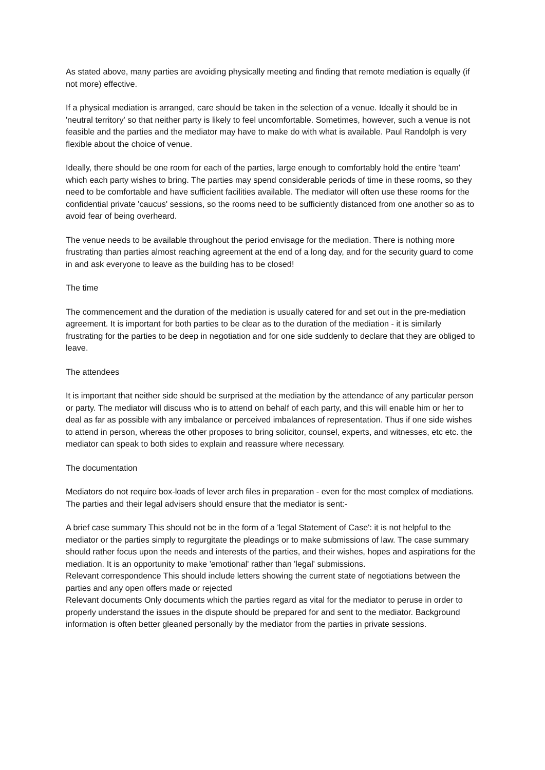As stated above, many parties are avoiding physically meeting and finding that remote mediation is equally (if not more) effective.
If a physical mediation is arranged, care should be taken in the selection of a venue. Ideally it should be in 'neutral territory' so that neither party is likely to feel uncomfortable. Sometimes, however, such a venue is not feasible and the parties and the mediator may have to make do with what is available. Paul Randolph is very flexible about the choice of venue.
Ideally, there should be one room for each of the parties, large enough to comfortably hold the entire 'team' which each party wishes to bring. The parties may spend considerable periods of time in these rooms, so they need to be comfortable and have sufficient facilities available. The mediator will often use these rooms for the confidential private 'caucus' sessions, so the rooms need to be sufficiently distanced from one another so as to avoid fear of being overheard.
The venue needs to be available throughout the period envisage for the mediation. There is nothing more frustrating than parties almost reaching agreement at the end of a long day, and for the security guard to come in and ask everyone to leave as the building has to be closed!
The time
The commencement and the duration of the mediation is usually catered for and set out in the pre-mediation agreement. It is important for both parties to be clear as to the duration of the mediation - it is similarly frustrating for the parties to be deep in negotiation and for one side suddenly to declare that they are obliged to leave.
The attendees
It is important that neither side should be surprised at the mediation by the attendance of any particular person or party. The mediator will discuss who is to attend on behalf of each party, and this will enable him or her to deal as far as possible with any imbalance or perceived imbalances of representation. Thus if one side wishes to attend in person, whereas the other proposes to bring solicitor, counsel, experts, and witnesses, etc etc. the mediator can speak to both sides to explain and reassure where necessary.
The documentation
Mediators do not require box-loads of lever arch files in preparation - even for the most complex of mediations. The parties and their legal advisers should ensure that the mediator is sent:-
A brief case summary This should not be in the form of a 'legal Statement of Case': it is not helpful to the mediator or the parties simply to regurgitate the pleadings or to make submissions of law. The case summary should rather focus upon the needs and interests of the parties, and their wishes, hopes and aspirations for the mediation. It is an opportunity to make 'emotional' rather than 'legal' submissions.
Relevant correspondence This should include letters showing the current state of negotiations between the parties and any open offers made or rejected
Relevant documents Only documents which the parties regard as vital for the mediator to peruse in order to properly understand the issues in the dispute should be prepared for and sent to the mediator. Background information is often better gleaned personally by the mediator from the parties in private sessions.